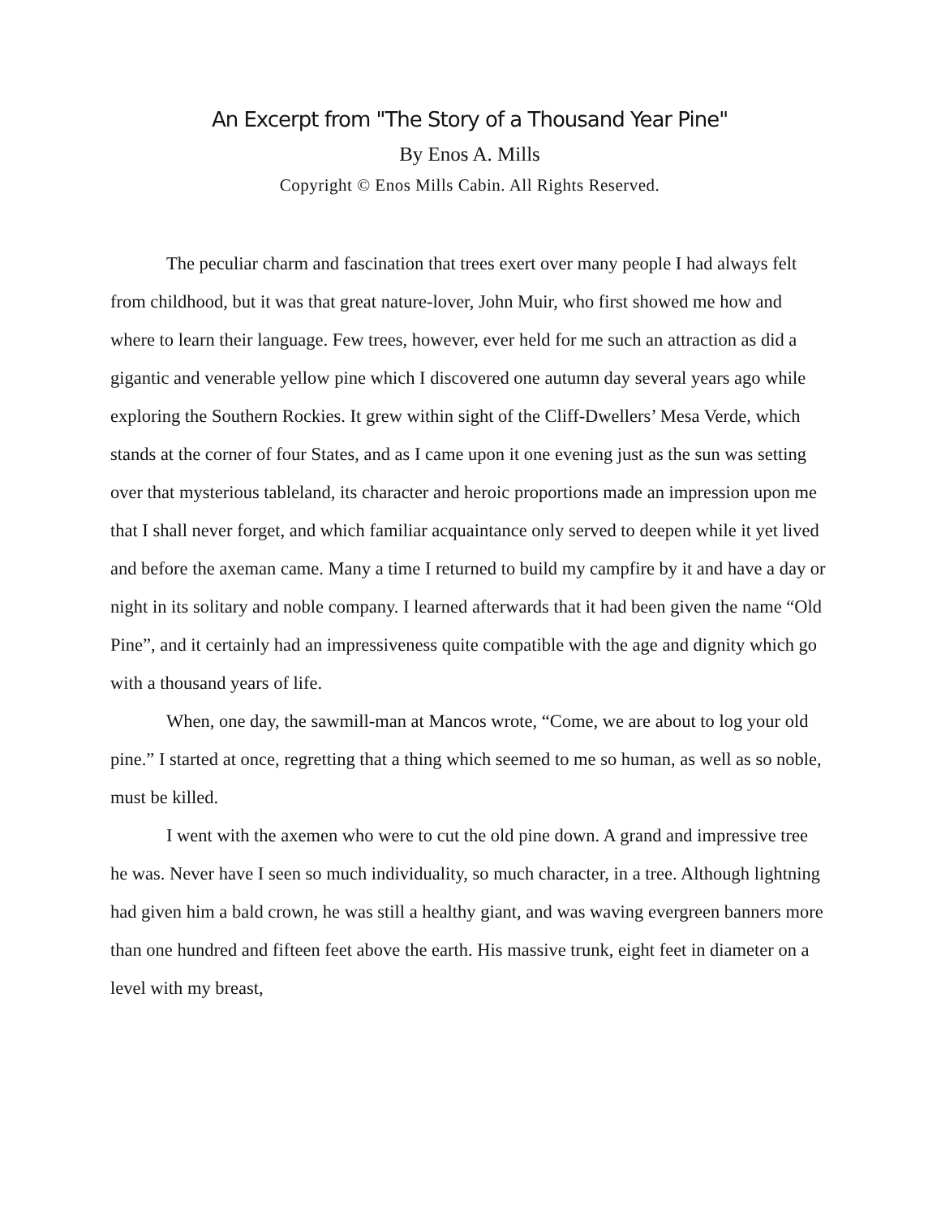An Excerpt from "The Story of a Thousand Year Pine"
By Enos A. Mills
Copyright © Enos Mills Cabin. All Rights Reserved.
The peculiar charm and fascination that trees exert over many people I had always felt from childhood, but it was that great nature-lover, John Muir, who first showed me how and where to learn their language. Few trees, however, ever held for me such an attraction as did a gigantic and venerable yellow pine which I discovered one autumn day several years ago while exploring the Southern Rockies. It grew within sight of the Cliff-Dwellers’ Mesa Verde, which stands at the corner of four States, and as I came upon it one evening just as the sun was setting over that mysterious tableland, its character and heroic proportions made an impression upon me that I shall never forget, and which familiar acquaintance only served to deepen while it yet lived and before the axeman came. Many a time I returned to build my campfire by it and have a day or night in its solitary and noble company. I learned afterwards that it had been given the name “Old Pine”, and it certainly had an impressiveness quite compatible with the age and dignity which go with a thousand years of life.
When, one day, the sawmill-man at Mancos wrote, “Come, we are about to log your old pine.” I started at once, regretting that a thing which seemed to me so human, as well as so noble, must be killed.
I went with the axemen who were to cut the old pine down. A grand and impressive tree he was. Never have I seen so much individuality, so much character, in a tree. Although lightning had given him a bald crown, he was still a healthy giant, and was waving evergreen banners more than one hundred and fifteen feet above the earth. His massive trunk, eight feet in diameter on a level with my breast,